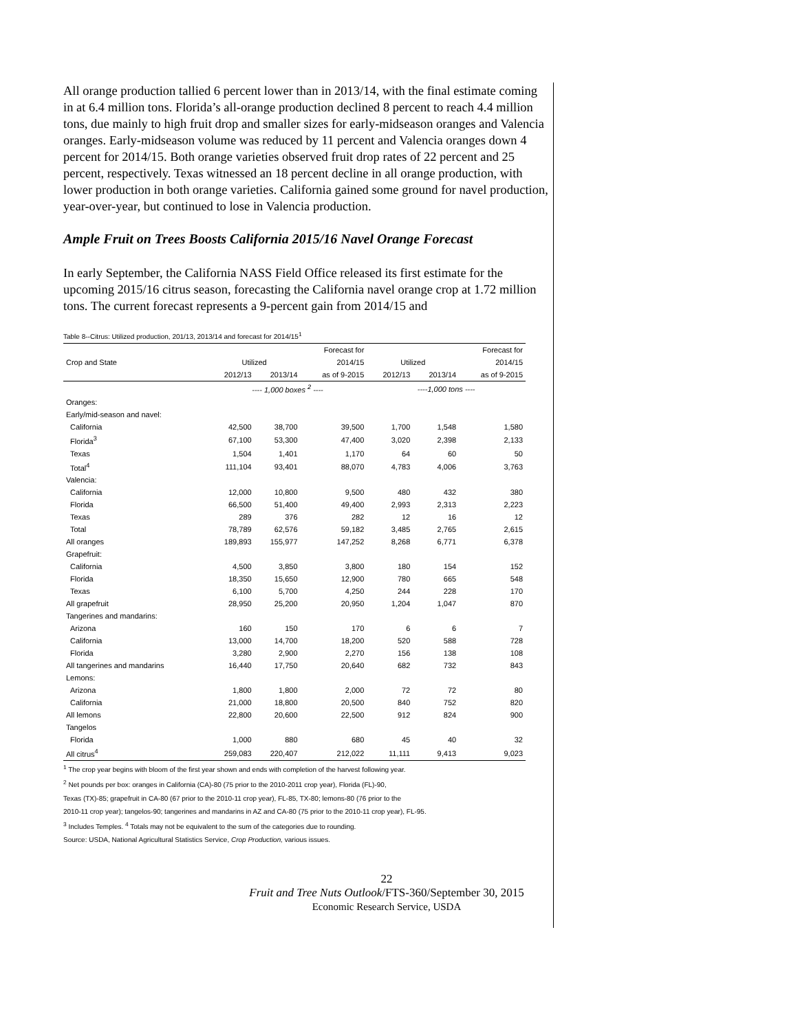All orange production tallied 6 percent lower than in 2013/14, with the final estimate coming in at 6.4 million tons. Florida’s all-orange production declined 8 percent to reach 4.4 million tons, due mainly to high fruit drop and smaller sizes for early-midseason oranges and Valencia oranges. Early-midseason volume was reduced by 11 percent and Valencia oranges down 4 percent for 2014/15. Both orange varieties observed fruit drop rates of 22 percent and 25 percent, respectively. Texas witnessed an 18 percent decline in all orange production, with lower production in both orange varieties. California gained some ground for navel production, year-over-year, but continued to lose in Valencia production.
Ample Fruit on Trees Boosts California 2015/16 Navel Orange Forecast
In early September, the California NASS Field Office released its first estimate for the upcoming 2015/16 citrus season, forecasting the California navel orange crop at 1.72 million tons. The current forecast represents a 9-percent gain from 2014/15 and
Table 8--Citrus: Utilized production, 201/13, 2013/14 and forecast for 2014/15<sup>1</sup>
| | | | Forecast for | | | Forecast for |
| --- | --- | --- | --- | --- | --- | --- |
| Crop and State | Utilized | | 2014/15 | Utilized | | 2014/15 |
| | 2012/13 | 2013/14 | as of 9-2015 | 2012/13 | 2013/14 | as of 9-2015 |
| | ---- 1,000 boxes <sup>2</sup> ---- | | | ----1,000 tons ---- | | |
| Oranges: | | | | | | |
| Early/mid-season and navel: | | | | | | |
| California | 42,500 | 38,700 | 39,500 | 1,700 | 1,548 | 1,580 |
| Florida<sup>3</sup> | 67,100 | 53,300 | 47,400 | 3,020 | 2,398 | 2,133 |
| Texas | 1,504 | 1,401 | 1,170 | 64 | 60 | 50 |
| Total<sup>4</sup> | 111,104 | 93,401 | 88,070 | 4,783 | 4,006 | 3,763 |
| Valencia: | | | | | | |
| California | 12,000 | 10,800 | 9,500 | 480 | 432 | 380 |
| Florida | 66,500 | 51,400 | 49,400 | 2,993 | 2,313 | 2,223 |
| Texas | 289 | 376 | 282 | 12 | 16 | 12 |
| Total | 78,789 | 62,576 | 59,182 | 3,485 | 2,765 | 2,615 |
| All oranges | 189,893 | 155,977 | 147,252 | 8,268 | 6,771 | 6,378 |
| Grapefruit: | | | | | | |
| California | 4,500 | 3,850 | 3,800 | 180 | 154 | 152 |
| Florida | 18,350 | 15,650 | 12,900 | 780 | 665 | 548 |
| Texas | 6,100 | 5,700 | 4,250 | 244 | 228 | 170 |
| All grapefruit | 28,950 | 25,200 | 20,950 | 1,204 | 1,047 | 870 |
| Tangerines and mandarins: | | | | | | |
| Arizona | 160 | 150 | 170 | 6 | 6 | 7 |
| California | 13,000 | 14,700 | 18,200 | 520 | 588 | 728 |
| Florida | 3,280 | 2,900 | 2,270 | 156 | 138 | 108 |
| All tangerines and mandarins | 16,440 | 17,750 | 20,640 | 682 | 732 | 843 |
| Lemons: | | | | | | |
| Arizona | 1,800 | 1,800 | 2,000 | 72 | 72 | 80 |
| California | 21,000 | 18,800 | 20,500 | 840 | 752 | 820 |
| All lemons | 22,800 | 20,600 | 22,500 | 912 | 824 | 900 |
| Tangelos | | | | | | |
| Florida | 1,000 | 880 | 680 | 45 | 40 | 32 |
| All citrus<sup>4</sup> | 259,083 | 220,407 | 212,022 | 11,111 | 9,413 | 9,023 |
<sup>1</sup> The crop year begins with bloom of the first year shown and ends with completion of the harvest following year.
<sup>2</sup> Net pounds per box: oranges in California (CA)-80 (75 prior to the 2010-2011 crop year), Florida (FL)-90,
Texas (TX)-85; grapefruit in CA-80 (67 prior to the 2010-11 crop year), FL-85, TX-80; lemons-80 (76 prior to the
2010-11 crop year); tangelos-90; tangerines and mandarins in AZ and CA-80 (75 prior to the 2010-11 crop year), FL-95.
<sup>3</sup> Includes Temples. <sup>4</sup> Totals may not be equivalent to the sum of the categories due to rounding.
Source: USDA, National Agricultural Statistics Service, Crop Production, various issues.
22
Fruit and Tree Nuts Outlook/FTS-360/September 30, 2015
Economic Research Service, USDA